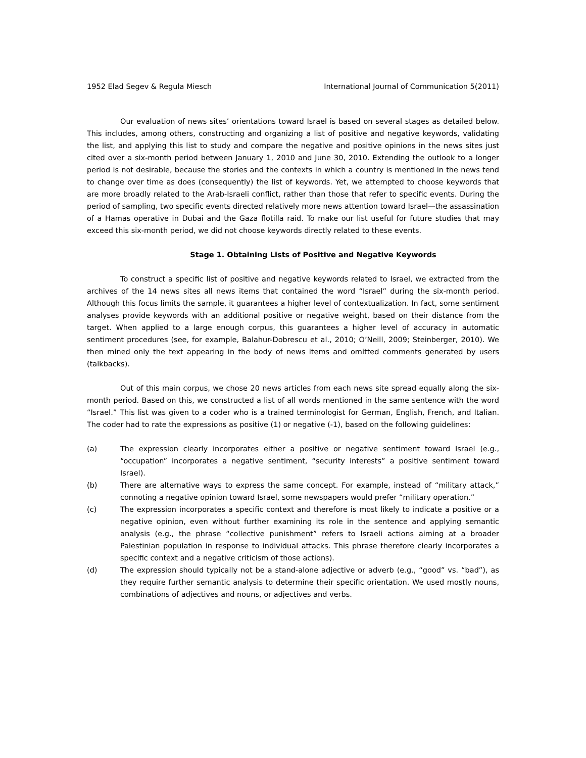1952 Elad Segev & Regula Miesch International Journal of Communication 5(2011)
Our evaluation of news sites’ orientations toward Israel is based on several stages as detailed below. This includes, among others, constructing and organizing a list of positive and negative keywords, validating the list, and applying this list to study and compare the negative and positive opinions in the news sites just cited over a six-month period between January 1, 2010 and June 30, 2010. Extending the outlook to a longer period is not desirable, because the stories and the contexts in which a country is mentioned in the news tend to change over time as does (consequently) the list of keywords. Yet, we attempted to choose keywords that are more broadly related to the Arab-Israeli conflict, rather than those that refer to specific events. During the period of sampling, two specific events directed relatively more news attention toward Israel—the assassination of a Hamas operative in Dubai and the Gaza flotilla raid. To make our list useful for future studies that may exceed this six-month period, we did not choose keywords directly related to these events.
Stage 1. Obtaining Lists of Positive and Negative Keywords
To construct a specific list of positive and negative keywords related to Israel, we extracted from the archives of the 14 news sites all news items that contained the word “Israel” during the six-month period. Although this focus limits the sample, it guarantees a higher level of contextualization. In fact, some sentiment analyses provide keywords with an additional positive or negative weight, based on their distance from the target. When applied to a large enough corpus, this guarantees a higher level of accuracy in automatic sentiment procedures (see, for example, Balahur-Dobrescu et al., 2010; O’Neill, 2009; Steinberger, 2010). We then mined only the text appearing in the body of news items and omitted comments generated by users (talkbacks).
Out of this main corpus, we chose 20 news articles from each news site spread equally along the six-month period. Based on this, we constructed a list of all words mentioned in the same sentence with the word “Israel.” This list was given to a coder who is a trained terminologist for German, English, French, and Italian. The coder had to rate the expressions as positive (1) or negative (-1), based on the following guidelines:
(a) The expression clearly incorporates either a positive or negative sentiment toward Israel (e.g., “occupation” incorporates a negative sentiment, “security interests” a positive sentiment toward Israel).
(b) There are alternative ways to express the same concept. For example, instead of “military attack,” connoting a negative opinion toward Israel, some newspapers would prefer “military operation.”
(c) The expression incorporates a specific context and therefore is most likely to indicate a positive or a negative opinion, even without further examining its role in the sentence and applying semantic analysis (e.g., the phrase “collective punishment” refers to Israeli actions aiming at a broader Palestinian population in response to individual attacks. This phrase therefore clearly incorporates a specific context and a negative criticism of those actions).
(d) The expression should typically not be a stand-alone adjective or adverb (e.g., “good” vs. “bad”), as they require further semantic analysis to determine their specific orientation. We used mostly nouns, combinations of adjectives and nouns, or adjectives and verbs.